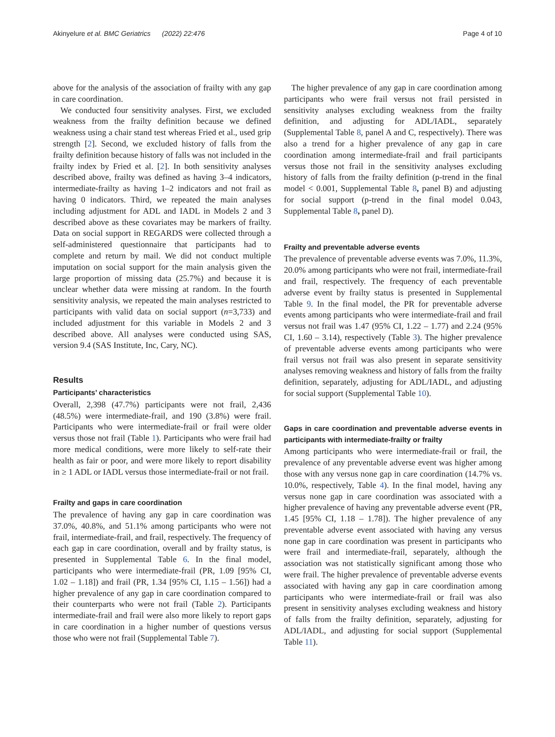Akinyelure et al. BMC Geriatrics (2022) 22:476 Page 4 of 10
above for the analysis of the association of frailty with any gap in care coordination.
We conducted four sensitivity analyses. First, we excluded weakness from the frailty definition because we defined weakness using a chair stand test whereas Fried et al., used grip strength [2]. Second, we excluded history of falls from the frailty definition because history of falls was not included in the frailty index by Fried et al. [2]. In both sensitivity analyses described above, frailty was defined as having 3–4 indicators, intermediate-frailty as having 1–2 indicators and not frail as having 0 indicators. Third, we repeated the main analyses including adjustment for ADL and IADL in Models 2 and 3 described above as these covariates may be markers of frailty. Data on social support in REGARDS were collected through a self-administered questionnaire that participants had to complete and return by mail. We did not conduct multiple imputation on social support for the main analysis given the large proportion of missing data (25.7%) and because it is unclear whether data were missing at random. In the fourth sensitivity analysis, we repeated the main analyses restricted to participants with valid data on social support (n=3,733) and included adjustment for this variable in Models 2 and 3 described above. All analyses were conducted using SAS, version 9.4 (SAS Institute, Inc, Cary, NC).
Results
Participants’ characteristics
Overall, 2,398 (47.7%) participants were not frail, 2,436 (48.5%) were intermediate-frail, and 190 (3.8%) were frail. Participants who were intermediate-frail or frail were older versus those not frail (Table 1). Participants who were frail had more medical conditions, were more likely to self-rate their health as fair or poor, and were more likely to report disability in ≥ 1 ADL or IADL versus those intermediate-frail or not frail.
Frailty and gaps in care coordination
The prevalence of having any gap in care coordination was 37.0%, 40.8%, and 51.1% among participants who were not frail, intermediate-frail, and frail, respectively. The frequency of each gap in care coordination, overall and by frailty status, is presented in Supplemental Table 6. In the final model, participants who were intermediate-frail (PR, 1.09 [95% CI, 1.02 – 1.18]) and frail (PR, 1.34 [95% CI, 1.15 – 1.56]) had a higher prevalence of any gap in care coordination compared to their counterparts who were not frail (Table 2). Participants intermediate-frail and frail were also more likely to report gaps in care coordination in a higher number of questions versus those who were not frail (Supplemental Table 7).
The higher prevalence of any gap in care coordination among participants who were frail versus not frail persisted in sensitivity analyses excluding weakness from the frailty definition, and adjusting for ADL/IADL, separately (Supplemental Table 8, panel A and C, respectively). There was also a trend for a higher prevalence of any gap in care coordination among intermediate-frail and frail participants versus those not frail in the sensitivity analyses excluding history of falls from the frailty definition (p-trend in the final model < 0.001, Supplemental Table 8, panel B) and adjusting for social support (p-trend in the final model 0.043, Supplemental Table 8, panel D).
Frailty and preventable adverse events
The prevalence of preventable adverse events was 7.0%, 11.3%, 20.0% among participants who were not frail, intermediate-frail and frail, respectively. The frequency of each preventable adverse event by frailty status is presented in Supplemental Table 9. In the final model, the PR for preventable adverse events among participants who were intermediate-frail and frail versus not frail was 1.47 (95% CI, 1.22 – 1.77) and 2.24 (95% CI, 1.60 – 3.14), respectively (Table 3). The higher prevalence of preventable adverse events among participants who were frail versus not frail was also present in separate sensitivity analyses removing weakness and history of falls from the frailty definition, separately, adjusting for ADL/IADL, and adjusting for social support (Supplemental Table 10).
Gaps in care coordination and preventable adverse events in participants with intermediate-frailty or frailty
Among participants who were intermediate-frail or frail, the prevalence of any preventable adverse event was higher among those with any versus none gap in care coordination (14.7% vs. 10.0%, respectively, Table 4). In the final model, having any versus none gap in care coordination was associated with a higher prevalence of having any preventable adverse event (PR, 1.45 [95% CI, 1.18 – 1.78]). The higher prevalence of any preventable adverse event associated with having any versus none gap in care coordination was present in participants who were frail and intermediate-frail, separately, although the association was not statistically significant among those who were frail. The higher prevalence of preventable adverse events associated with having any gap in care coordination among participants who were intermediate-frail or frail was also present in sensitivity analyses excluding weakness and history of falls from the frailty definition, separately, adjusting for ADL/IADL, and adjusting for social support (Supplemental Table 11).